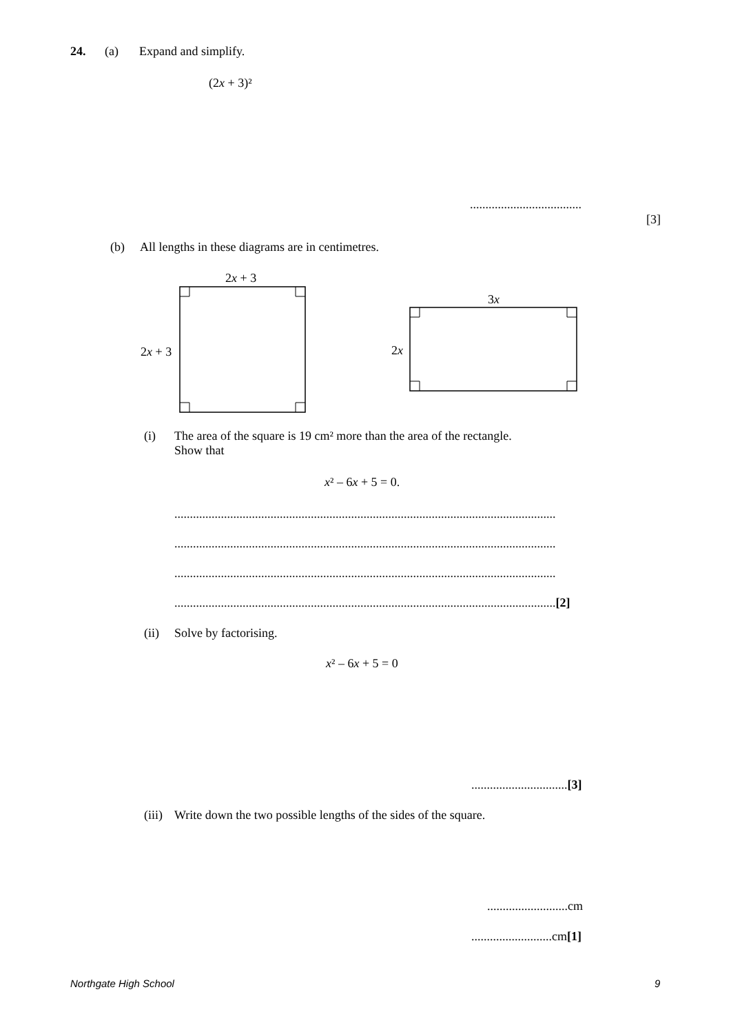24. (a) Expand and simplify.
(2x + 3)²
....................................
[3]
(b) All lengths in these diagrams are in centimetres.
2x + 3
2x + 3
3x
2x
(i) The area of the square is 19 cm² more than the area of the rectangle.
Show that
x² – 6x + 5 = 0.
...........................................................................................................................
...........................................................................................................................
...........................................................................................................................
...........................................................................................................................[2]
(ii) Solve by factorising.
x² – 6x + 5 = 0
...............................[3]
(iii) Write down the two possible lengths of the sides of the square.
..........................cm
..........................cm[1]
Northgate High School 9